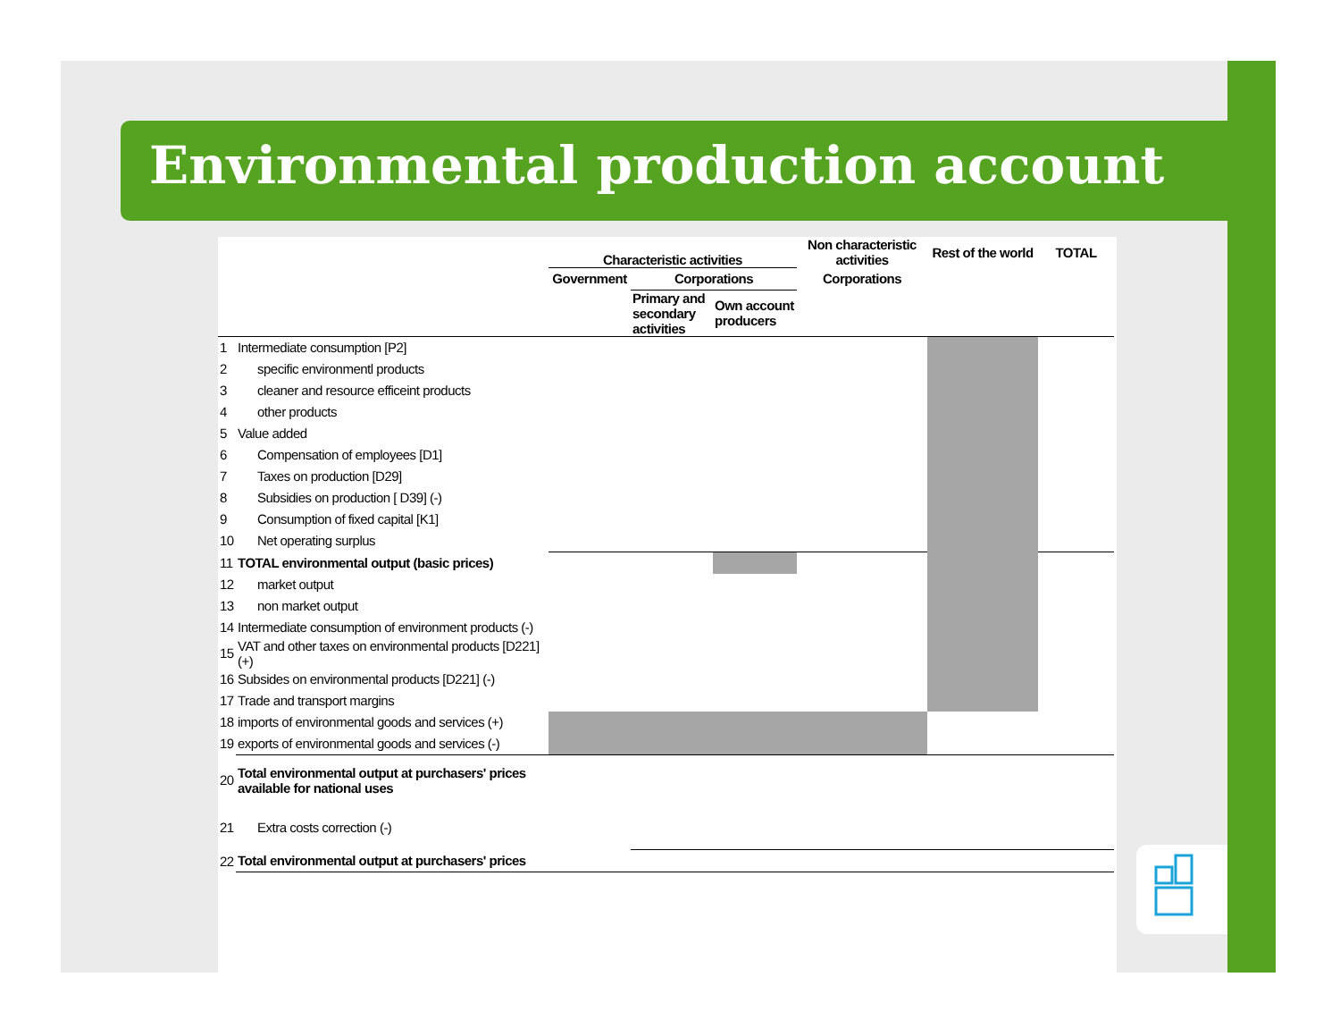Environmental production account
| | | Characteristic activities | | | Non characteristic activities | Rest of the world | TOTAL |
| --- | --- | --- | --- | --- | --- | --- | --- |
| | | Government | Corporations | | Corporations | | |
| | | | Primary and secondary activities | Own account producers | | | |
| 1 | Intermediate consumption [P2] | | | | | | |
| 2 | specific environmentl products | | | | | | |
| 3 | cleaner and resource efficeint products | | | | | | |
| 4 | other products | | | | | | |
| 5 | Value added | | | | | | |
| 6 | Compensation of employees [D1] | | | | | | |
| 7 | Taxes on production [D29] | | | | | | |
| 8 | Subsidies on production [ D39] (-) | | | | | | |
| 9 | Consumption of fixed capital [K1] | | | | | | |
| 10 | Net operating surplus | | | | | | |
| 11 | TOTAL environmental output (basic prices) | | | | | | |
| 12 | market output | | | | | | |
| 13 | non market output | | | | | | |
| 14 | Intermediate consumption of environment products (-) | | | | | | |
| 15 | VAT and other taxes on environmental products [D221] (+) | | | | | | |
| 16 | Subsides on environmental products [D221] (-) | | | | | | |
| 17 | Trade and transport margins | | | | | | |
| 18 | imports of environmental goods and services (+) | | | | | | |
| 19 | exports of environmental goods and services (-) | | | | | | |
| 20 | Total environmental output at purchasers' prices available for national uses | | | | | | |
| 21 | Extra costs correction (-) | | | | | | |
| 22 | Total environmental output at purchasers' prices | | | | | | |